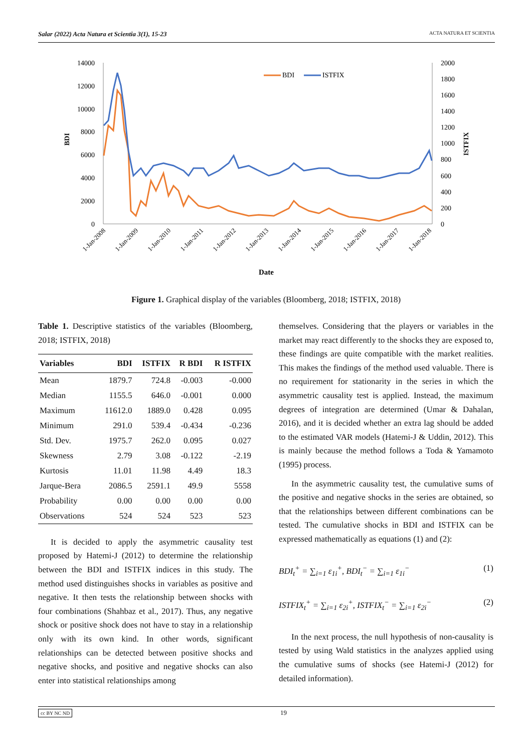Salar (2022) Acta Natura et Scientia 3(1), 15-23 ACTA NATURA ET SCIENTIA
14000
12000
10000
8000
6000
4000
2000
0
2000
1800
1600
1400
1200
1000
800
600
400
200
0
BDI
ISTFIX
BDI
ISTFIX
1-Jan-2008
1-Jan-2009
1-Jan-2010
1-Jan-2011
1-Jan-2012
1-Jan-2013
1-Jan-2014
1-Jan-2015
1-Jan-2016
1-Jan-2017
1-Jan-2018
Date
Figure 1. Graphical display of the variables (Bloomberg, 2018; ISTFIX, 2018)
Table 1. Descriptive statistics of the variables (Bloomberg, 2018; ISTFIX, 2018)
| Variables | BDI | ISTFIX | R BDI | R ISTFIX |
| --- | --- | --- | --- | --- |
| Mean | 1879.7 | 724.8 | -0.003 | -0.000 |
| Median | 1155.5 | 646.0 | -0.001 | 0.000 |
| Maximum | 11612.0 | 1889.0 | 0.428 | 0.095 |
| Minimum | 291.0 | 539.4 | -0.434 | -0.236 |
| Std. Dev. | 1975.7 | 262.0 | 0.095 | 0.027 |
| Skewness | 2.79 | 3.08 | -0.122 | -2.19 |
| Kurtosis | 11.01 | 11.98 | 4.49 | 18.3 |
| Jarque-Bera | 2086.5 | 2591.1 | 49.9 | 5558 |
| Probability | 0.00 | 0.00 | 0.00 | 0.00 |
| Observations | 524 | 524 | 523 | 523 |
It is decided to apply the asymmetric causality test proposed by Hatemi-J (2012) to determine the relationship between the BDI and ISTFIX indices in this study. The method used distinguishes shocks in variables as positive and negative. It then tests the relationship between shocks with four combinations (Shahbaz et al., 2017). Thus, any negative shock or positive shock does not have to stay in a relationship only with its own kind. In other words, significant relationships can be detected between positive shocks and negative shocks, and positive and negative shocks can also enter into statistical relationships among
themselves. Considering that the players or variables in the market may react differently to the shocks they are exposed to, these findings are quite compatible with the market realities. This makes the findings of the method used valuable. There is no requirement for stationarity in the series in which the asymmetric causality test is applied. Instead, the maximum degrees of integration are determined (Umar & Dahalan, 2016), and it is decided whether an extra lag should be added to the estimated VAR models (Hatemi-J & Uddin, 2012). This is mainly because the method follows a Toda & Yamamoto (1995) process.
In the asymmetric causality test, the cumulative sums of the positive and negative shocks in the series are obtained, so that the relationships between different combinations can be tested. The cumulative shocks in BDI and ISTFIX can be expressed mathematically as equations (1) and (2):
BDI<sub>t</sub><sup>+</sup> = ∑<sub>i=1</sub> ε<sub>1i</sub><sup>+</sup>, BDI<sub>t</sub><sup>−</sup> = ∑<sub>i=1</sub> ε<sub>1i</sub><sup>−</sup> (1)
ISTFIX<sub>t</sub><sup>+</sup> = ∑<sub>i=1</sub> ε<sub>2i</sub><sup>+</sup>, ISTFIX<sub>t</sub><sup>−</sup> = ∑<sub>i=1</sub> ε<sub>2i</sub><sup>−</sup> (2)
In the next process, the null hypothesis of non-causality is tested by using Wald statistics in the analyzes applied using the cumulative sums of shocks (see Hatemi-J (2012) for detailed information).
cc BY NC ND 19